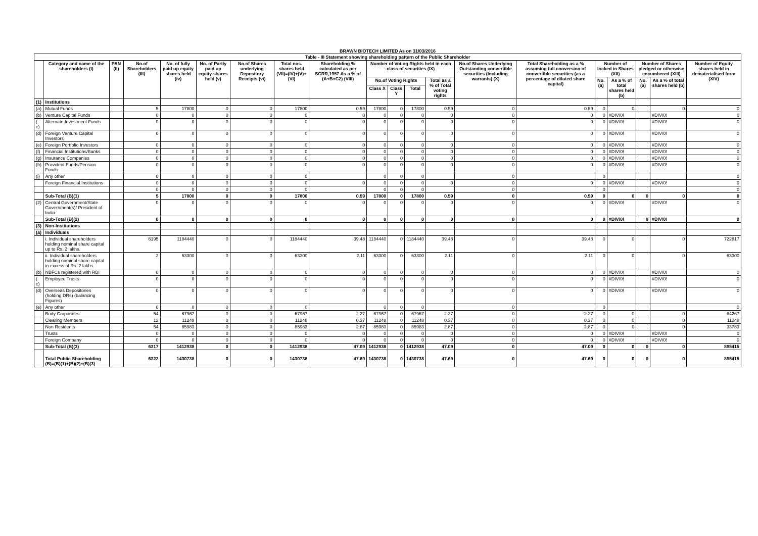BRAWN BIOTECH LIMITED As on 31/03/2016
| Table - III Statement showing shareholding pattern of the Public Shareholder | | | | | | | | | | | | | | | | | | | |
| --- | --- | --- | --- | --- | --- | --- | --- | --- | --- | --- | --- | --- | --- | --- | --- | --- | --- | --- | --- |
| | Category and name of the shareholders (I) | PAN (II) | No.of Shareholders (III) | No. of fully paid up equity shares held (iv) | No. of Partly paid up equity shares held (v) | No.of Shares underlying Depository Receipts (vi) | Total nos. shares held (VII)=(IV)+(V)+(VI) | Shareholding % calculated as per SCRR,1957 As a % of (A+B+C2) (VIII) | Number of Voting Rights held in each class of securities (IX) | | | | No.of Shares Underlying Outstanding convertible securities (Including warrants) (X) | Total Shareholding as a % assuming full conversion of convertible securities (as a percentage of diluted share capital) | Number of locked in Shares (XII) | | Number of Shares pledged or otherwise encumbered (XIII) | | Number of Equity shares held in dematerialised form (XIV) |
| | | | | | | | | | No.of Voting Rights | | | Total as a % of Total voting rights | | | No. (a) | As a % of total shares held (b) | No. (a) | As a % of total shares held (b) | |
| | | | | | | | | | Class X | Class Y | Total | | | | | | | | |
| (1) | Institutions | | | | | | | | | | | | | | | | | | |
| (a) | Mutual Funds | | 5 | 17800 | 0 | 0 | 17800 | 0.59 | 17800 | 0 | 17800 | 0.59 | 0 | 0.59 | 0 | 0 | | 0 | 0 |
| (b) | Venture Capital Funds | | 0 | 0 | 0 | 0 | 0 | 0 | 0 | 0 | 0 | 0 | 0 | 0 | 0 | #DIV/0! | | #DIV/0! | 0 |
| ( c) | Alternate Investment Funds | | 0 | 0 | 0 | 0 | 0 | 0 | 0 | 0 | 0 | 0 | 0 | 0 | 0 | #DIV/0! | | #DIV/0! | 0 |
| (d) | Foreign Venture Capital Investors | | 0 | 0 | 0 | 0 | 0 | 0 | 0 | 0 | 0 | 0 | 0 | 0 | 0 | #DIV/0! | | #DIV/0! | 0 |
| (e) | Foreign Portfolio Investors | | 0 | 0 | 0 | 0 | 0 | 0 | 0 | 0 | 0 | 0 | 0 | 0 | 0 | #DIV/0! | | #DIV/0! | 0 |
| (f) | Financial Institutions/Banks | | 0 | 0 | 0 | 0 | 0 | 0 | 0 | 0 | 0 | 0 | 0 | 0 | 0 | #DIV/0! | | #DIV/0! | 0 |
| (g) | Insurance Companies | | 0 | 0 | 0 | 0 | 0 | 0 | 0 | 0 | 0 | 0 | 0 | 0 | 0 | #DIV/0! | | #DIV/0! | 0 |
| (h) | Provident Funds/Pension Funds | | 0 | 0 | 0 | 0 | 0 | 0 | 0 | 0 | 0 | 0 | 0 | 0 | 0 | #DIV/0! | | #DIV/0! | 0 |
| (i) | Any other | | 0 | 0 | 0 | 0 | 0 | | 0 | 0 | 0 | | 0 | | 0 | | | | 0 |
| | Foreign Financial Institutions | | 0 | 0 | 0 | 0 | 0 | 0 | 0 | 0 | 0 | 0 | 0 | 0 | 0 | #DIV/0! | | #DIV/0! | 0 |
| | | | 0 | 0 | 0 | 0 | 0 | | 0 | 0 | 0 | | 0 | | 0 | | | | 0 |
| | Sub-Total (B)(1) | | 5 | 17800 | 0 | 0 | 17800 | 0.59 | 17800 | 0 | 17800 | 0.59 | 0 | 0.59 | 0 | 0 | 0 | 0 | 0 |
| (2) | Central Government/State Government(s)/ President of India | | 0 | 0 | 0 | 0 | 0 | 0 | 0 | 0 | 0 | 0 | 0 | 0 | 0 | #DIV/0! | | #DIV/0! | 0 |
| | Sub-Total (B)(2) | | 0 | 0 | 0 | 0 | 0 | 0 | 0 | 0 | 0 | 0 | 0 | 0 | 0 | #DIV/0! | 0 | #DIV/0! | 0 |
| (3) | Non-Institutions | | | | | | | | | | | | | | | | | | |
| (a) | Individuals | | | | | | | | | | | | | | | | | | |
| | i. Individual shareholders holding nominal share capital up to Rs. 2 lakhs. | | 6195 | 1184440 | 0 | 0 | 1184440 | 39.48 | 1184440 | 0 | 1184440 | 39.48 | 0 | 39.48 | 0 | 0 | | 0 | 722817 |
| | ii. Individual shareholders holding nominal share capital in excess of Rs. 2 lakhs. | | 2 | 63300 | 0 | 0 | 63300 | 2.11 | 63300 | 0 | 63300 | 2.11 | 0 | 2.11 | 0 | 0 | | 0 | 63300 |
| (b) | NBFCs registered with RBI | | 0 | 0 | 0 | 0 | 0 | 0 | 0 | 0 | 0 | 0 | 0 | 0 | 0 | #DIV/0! | | #DIV/0! | 0 |
| ( c) | Employee Trusts | | 0 | 0 | 0 | 0 | 0 | 0 | 0 | 0 | 0 | 0 | 0 | 0 | 0 | #DIV/0! | | #DIV/0! | 0 |
| (d) | Overseas Depositories (holding DRs) (balancing Figures) | | 0 | 0 | 0 | 0 | 0 | 0 | 0 | 0 | 0 | 0 | 0 | 0 | 0 | #DIV/0! | | #DIV/0! | 0 |
| (e) | Any other | | 0 | 0 | 0 | 0 | 0 | | 0 | 0 | 0 | | 0 | | 0 | | | | 0 |
| | Body Corporates | | 54 | 67967 | 0 | 0 | 67967 | 2.27 | 67967 | 0 | 67967 | 2.27 | 0 | 2.27 | 0 | 0 | | 0 | 64267 |
| | Clearing Members | | 12 | 11248 | 0 | 0 | 11248 | 0.37 | 11248 | 0 | 11248 | 0.37 | 0 | 0.37 | 0 | 0 | | 0 | 11248 |
| | Non Residents | | 54 | 85983 | 0 | 0 | 85983 | 2.87 | 85983 | 0 | 85983 | 2.87 | 0 | 2.87 | 0 | 0 | | 0 | 33783 |
| | Trusts | | 0 | 0 | 0 | 0 | 0 | 0 | 0 | 0 | 0 | 0 | 0 | 0 | 0 | #DIV/0! | | #DIV/0! | 0 |
| | Foreign Company | | 0 | 0 | 0 | 0 | 0 | 0 | 0 | 0 | 0 | 0 | 0 | 0 | 0 | #DIV/0! | | #DIV/0! | 0 |
| | Sub-Total (B)(3) | | 6317 | 1412938 | 0 | 0 | 1412938 | 47.09 | 1412938 | 0 | 1412938 | 47.09 | 0 | 47.09 | 0 | 0 | 0 | 0 | 895415 |
| | Total Public Shareholding (B)=(B)(1)+(B)(2)+(B)(3) | | 6322 | 1430738 | 0 | 0 | 1430738 | 47.69 | 1430738 | 0 | 1430738 | 47.69 | 0 | 47.69 | 0 | 0 | 0 | 0 | 895415 |